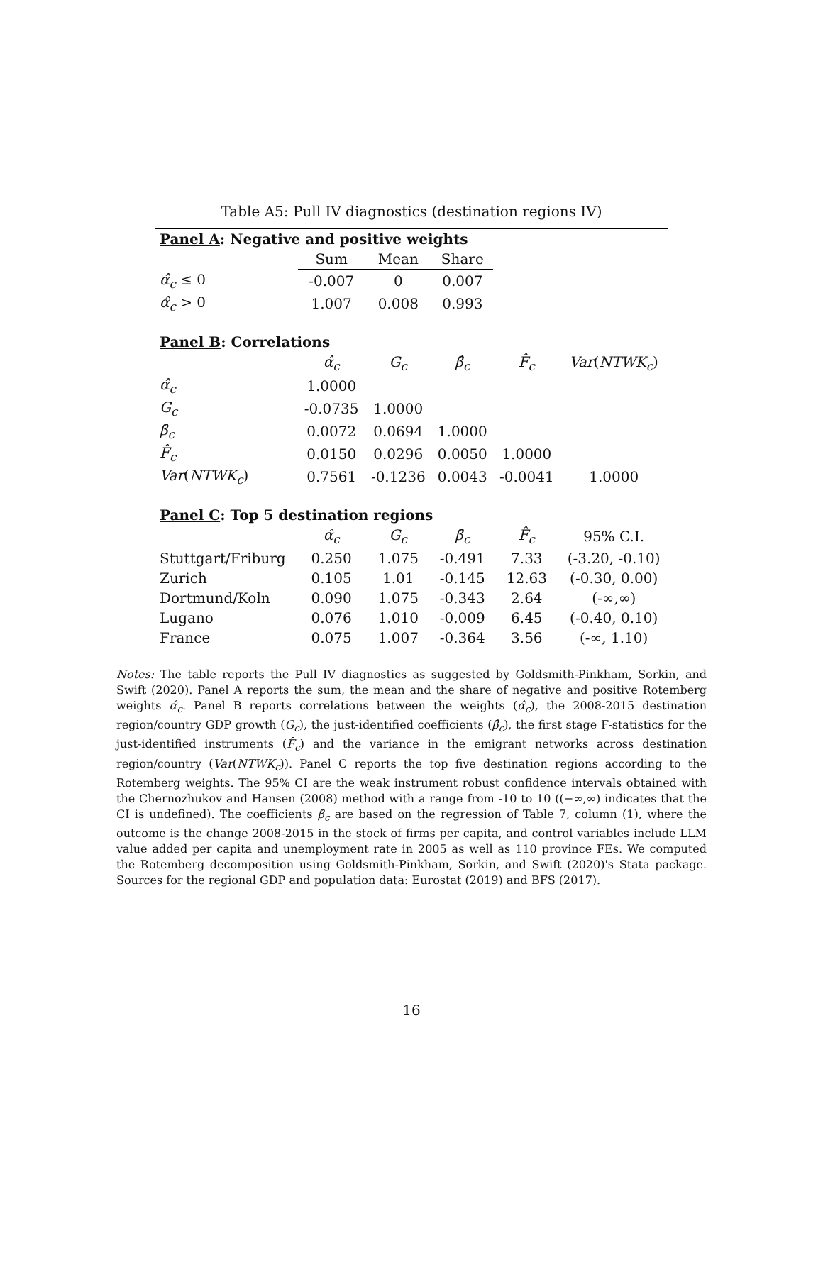Table A5: Pull IV diagnostics (destination regions IV)
| Panel A : Negative and positive weights | | | | | |
| | Sum | Mean | Share | | |
| α̂<sub>c</sub> ≤ 0 | -0.007 | 0 | 0.007 | | |
| α̂<sub>c</sub> > 0 | 1.007 | 0.008 | 0.993 | | |
| Panel B : Correlations | | | | | |
| | α̂<sub>c</sub> | G<sub>c</sub> | β̂<sub>c</sub> | F̂<sub>c</sub> | Var ( NTWK<sub>c</sub> ) |
| α̂<sub>c</sub> | 1.0000 | | | | |
| G<sub>c</sub> | -0.0735 | 1.0000 | | | |
| β̂<sub>c</sub> | 0.0072 | 0.0694 | 1.0000 | | |
| F̂<sub>c</sub> | 0.0150 | 0.0296 | 0.0050 | 1.0000 | |
| Var ( NTWK<sub>c</sub> ) | 0.7561 | -0.1236 | 0.0043 | -0.0041 | 1.0000 |
| Panel C : Top 5 destination regions | | | | | |
| | α̂<sub>c</sub> | G<sub>c</sub> | β̂<sub>c</sub> | F̂<sub>c</sub> | 95% C.I. |
| Stuttgart/Friburg | 0.250 | 1.075 | -0.491 | 7.33 | (-3.20, -0.10) |
| Zurich | 0.105 | 1.01 | -0.145 | 12.63 | (-0.30, 0.00) |
| Dortmund/Koln | 0.090 | 1.075 | -0.343 | 2.64 | (-∞,∞) |
| Lugano | 0.076 | 1.010 | -0.009 | 6.45 | (-0.40, 0.10) |
| France | 0.075 | 1.007 | -0.364 | 3.56 | (-∞, 1.10) |
Notes: The table reports the Pull IV diagnostics as suggested by Goldsmith-Pinkham, Sorkin, and Swift (2020). Panel A reports the sum, the mean and the share of negative and positive Rotemberg weights α̂<sub>c</sub>. Panel B reports correlations between the weights (α̂<sub>c</sub>), the 2008-2015 destination region/country GDP growth (G<sub>c</sub>), the just-identified coefficients (β̂<sub>c</sub>), the first stage F-statistics for the just-identified instruments (F̂<sub>c</sub>) and the variance in the emigrant networks across destination region/country (Var(NTWK<sub>c</sub>)). Panel C reports the top five destination regions according to the Rotemberg weights. The 95% CI are the weak instrument robust confidence intervals obtained with the Chernozhukov and Hansen (2008) method with a range from -10 to 10 ((−∞,∞) indicates that the CI is undefined). The coefficients β̂<sub>c</sub> are based on the regression of Table 7, column (1), where the outcome is the change 2008-2015 in the stock of firms per capita, and control variables include LLM value added per capita and unemployment rate in 2005 as well as 110 province FEs. We computed the Rotemberg decomposition using Goldsmith-Pinkham, Sorkin, and Swift (2020)'s Stata package. Sources for the regional GDP and population data: Eurostat (2019) and BFS (2017).
16